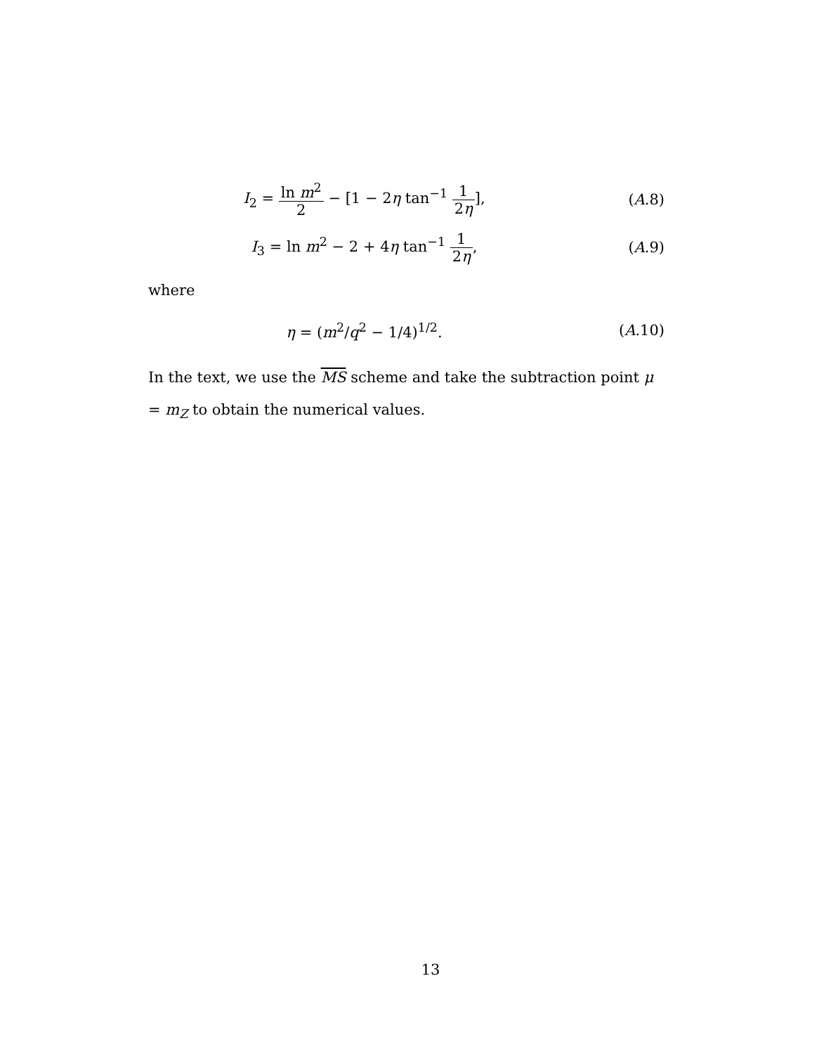I<sub>2</sub> = ln m<sup>2</sup> 2 − [1 − 2η tan<sup>−1</sup> 1 2η],
(A.8)
I<sub>3</sub> = ln m<sup>2</sup> − 2 + 4η tan<sup>−1</sup> 1 2η,
(A.9)
where
η = (m<sup>2</sup>/q<sup>2</sup> − 1/4)<sup>1/2</sup>. (A.10)
In the text, we use the MS scheme and take the subtraction point μ = m<sub>Z</sub> to obtain the numerical values.
13